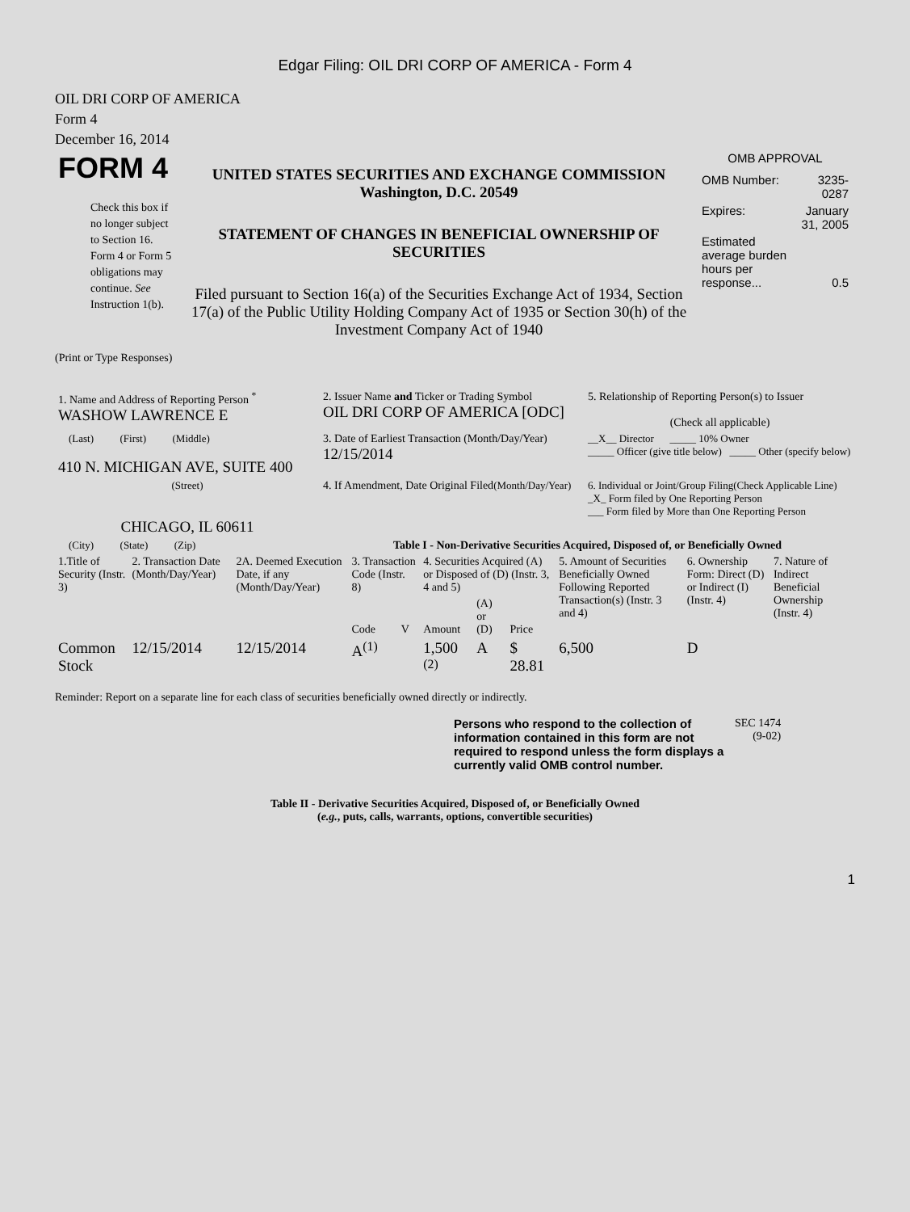Edgar Filing: OIL DRI CORP OF AMERICA - Form 4
OIL DRI CORP OF AMERICA
Form 4
December 16, 2014
| FORM 4 Check this box if no longer subject to Section 16. Form 4 or Form 5 obligations may continue. See Instruction 1(b). | UNITED STATES SECURITIES AND EXCHANGE COMMISSION Washington, D.C. 20549 STATEMENT OF CHANGES IN BENEFICIAL OWNERSHIP OF SECURITIES Filed pursuant to Section 16(a) of the Securities Exchange Act of 1934, Section 17(a) of the Public Utility Holding Company Act of 1935 or Section 30(h) of the Investment Company Act of 1940 | OMB APPROVAL / OMB Number: / 3235-0287 / / Expires: / January 31, 2005 / / Estimated average burden hours per response... / 0.5 / |
(Print or Type Responses)
| 1. Name and Address of Reporting Person <sup>*</sup> WASHOW LAWRENCE E | 2. Issuer Name and Ticker or Trading Symbol OIL DRI CORP OF AMERICA [ODC] | 5. Relationship of Reporting Person(s) to Issuer (Check all applicable) |
| (Last) (First) (Middle) 410 N. MICHIGAN AVE, SUITE 400 | 3. Date of Earliest Transaction (Month/Day/Year) 12/15/2014 | __X__ Director _____ 10% Owner _____ Officer (give title below) _____ Other (specify below) |
| (Street) CHICAGO, IL 60611 | 4. If Amendment, Date Original Filed (Month/Day/Year) | 6. Individual or Joint/Group Filing(Check Applicable Line) _X_ Form filed by One Reporting Person ___ Form filed by More than One Reporting Person |
| (City) (State) (Zip) | Table I - Non-Derivative Securities Acquired, Disposed of, or Beneficially Owned | |
| 1.Title of Security (Instr. 3) | 2. Transaction Date (Month/Day/Year) | 2A. Deemed Execution Date, if any (Month/Day/Year) | 3. Transaction Code (Instr. 8) | | 4. Securities Acquired (A) or Disposed of (D) (Instr. 3, 4 and 5) | | | 5. Amount of Securities Beneficially Owned Following Reported Transaction(s) (Instr. 3 and 4) | 6. Ownership Form: Direct (D) or Indirect (I) (Instr. 4) | 7. Nature of Indirect Beneficial Ownership (Instr. 4) |
| --- | --- | --- | --- | --- | --- | --- | --- | --- | --- | --- |
| | | | Code | V | Amount | (A) or (D) | Price | | | |
| Common Stock | 12/15/2014 | 12/15/2014 | A<sup>(1)</sup> | | 1,500 <sup>(2)</sup> | A | $ 28.81 | 6,500 | D | |
Reminder: Report on a separate line for each class of securities beneficially owned directly or indirectly.
| Persons who respond to the collection of information contained in this form are not required to respond unless the form displays a currently valid OMB control number. | SEC 1474 (9-02) |
Table II - Derivative Securities Acquired, Disposed of, or Beneficially Owned
(e.g., puts, calls, warrants, options, convertible securities)
1